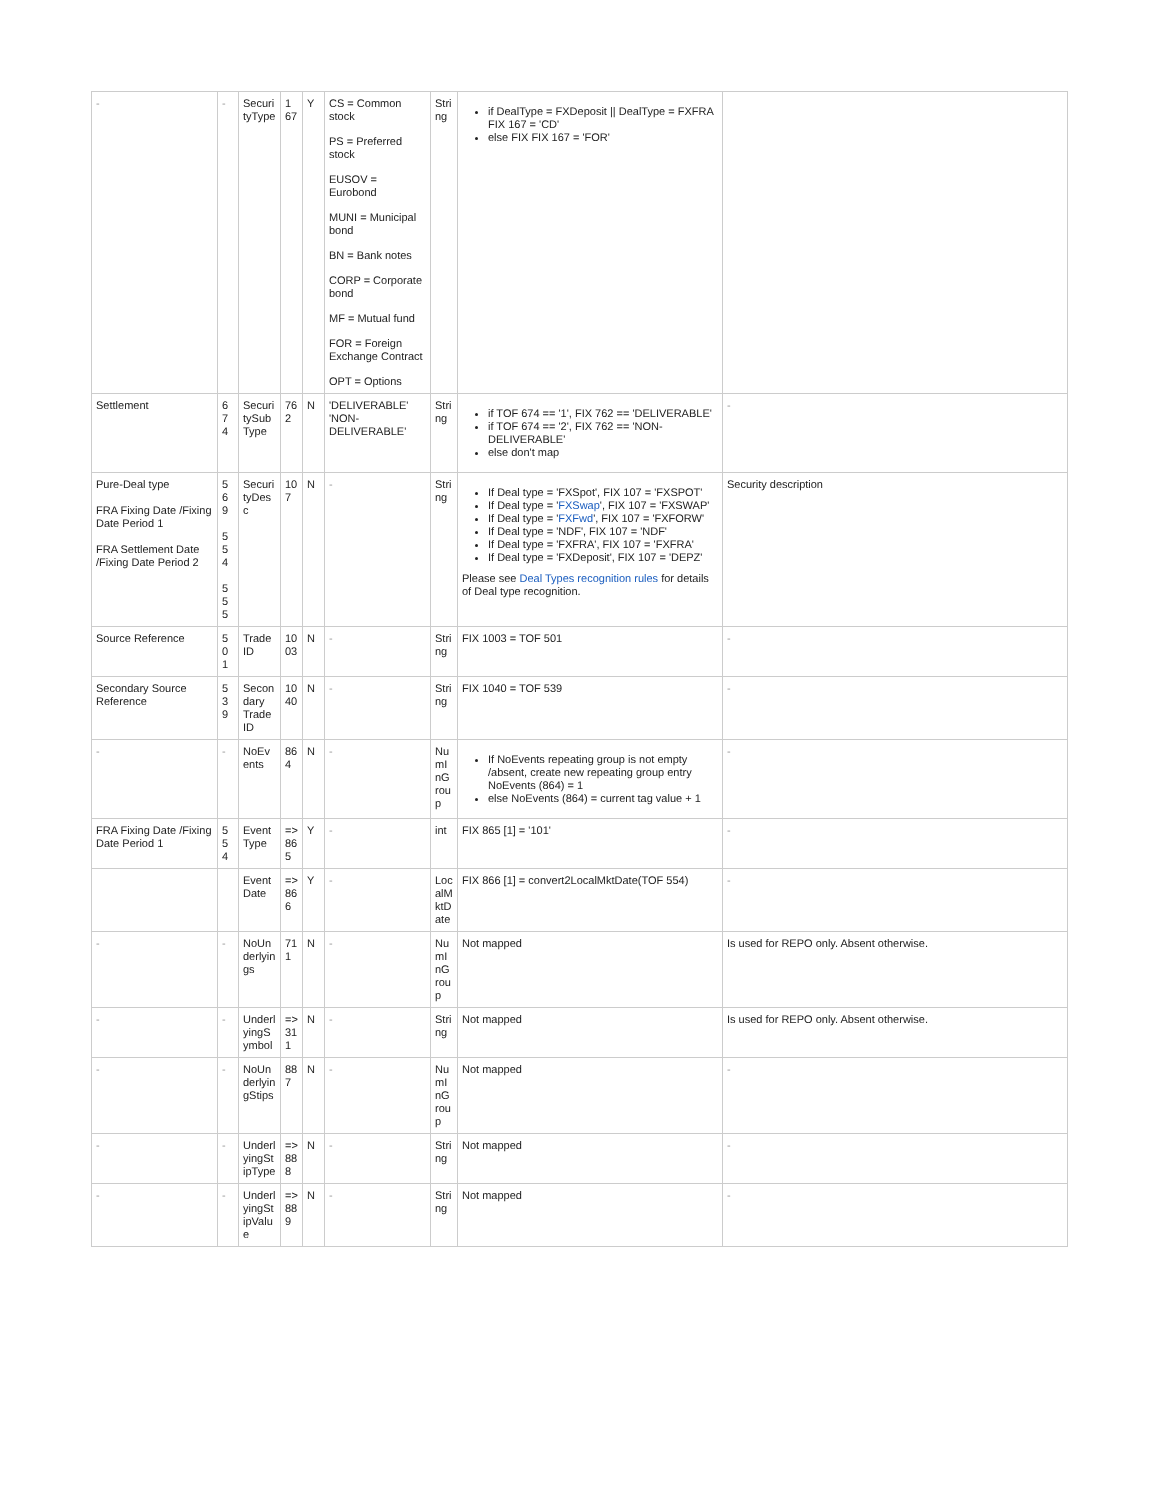| - | - | SecurityType | 1 67 | Y | CS = Common stock PS = Preferred stock EUSOV = Eurobond MUNI = Municipal bond BN = Bank notes CORP = Corporate bond MF = Mutual fund FOR = Foreign Exchange Contract OPT = Options | String | if DealType = FXDeposit // DealType = FXFRA FIX 167 = 'CD' else FIX FIX 167 = 'FOR' | |
| Settlement | 674 | SecuritySubType | 762 | N | 'DELIVERABLE' 'NON-DELIVERABLE' | String | if TOF 674 == '1', FIX 762 == 'DELIVERABLE' if TOF 674 == '2', FIX 762 == 'NON-DELIVERABLE' else don't map | - |
| Pure-Deal type FRA Fixing Date /Fixing Date Period 1 FRA Settlement Date /Fixing Date Period 2 | 569 554 555 | SecurityDesc | 107 | N | - | String | If Deal type = 'FXSpot', FIX 107 = 'FXSPOT' If Deal type = ' FXSwap ', FIX 107 = 'FXSWAP' If Deal type = ' FXFwd ', FIX 107 = 'FXFORW' If Deal type = 'NDF', FIX 107 = 'NDF' If Deal type = 'FXFRA', FIX 107 = 'FXFRA' If Deal type = 'FXDeposit', FIX 107 = 'DEPZ' Please see Deal Types recognition rules for details of Deal type recognition. | Security description |
| Source Reference | 501 | Trade ID | 1003 | N | - | String | FIX 1003 = TOF 501 | - |
| Secondary Source Reference | 539 | Secondary Trade ID | 1040 | N | - | String | FIX 1040 = TOF 539 | - |
| - | - | NoEvents | 864 | N | - | NumInGroup | If NoEvents repeating group is not empty /absent, create new repeating group entry NoEvents (864) = 1 else NoEvents (864) = current tag value + 1 | - |
| FRA Fixing Date /Fixing Date Period 1 | 554 | EventType | => 865 | Y | - | int | FIX 865 [1] = '101' | - |
| | | EventDate | => 866 | Y | - | LocalMktDate | FIX 866 [1] = convert2LocalMktDate(TOF 554) | - |
| - | - | NoUnderlyings | 711 | N | - | NumInGroup | Not mapped | Is used for REPO only. Absent otherwise. |
| - | - | UnderlyingSymbol | => 311 | N | - | String | Not mapped | Is used for REPO only. Absent otherwise. |
| - | - | NoUnderlyingStips | 887 | N | - | NumInGroup | Not mapped | - |
| - | - | UnderlyingStipType | => 888 | N | - | String | Not mapped | - |
| - | - | UnderlyingStipValue | => 889 | N | - | String | Not mapped | - |